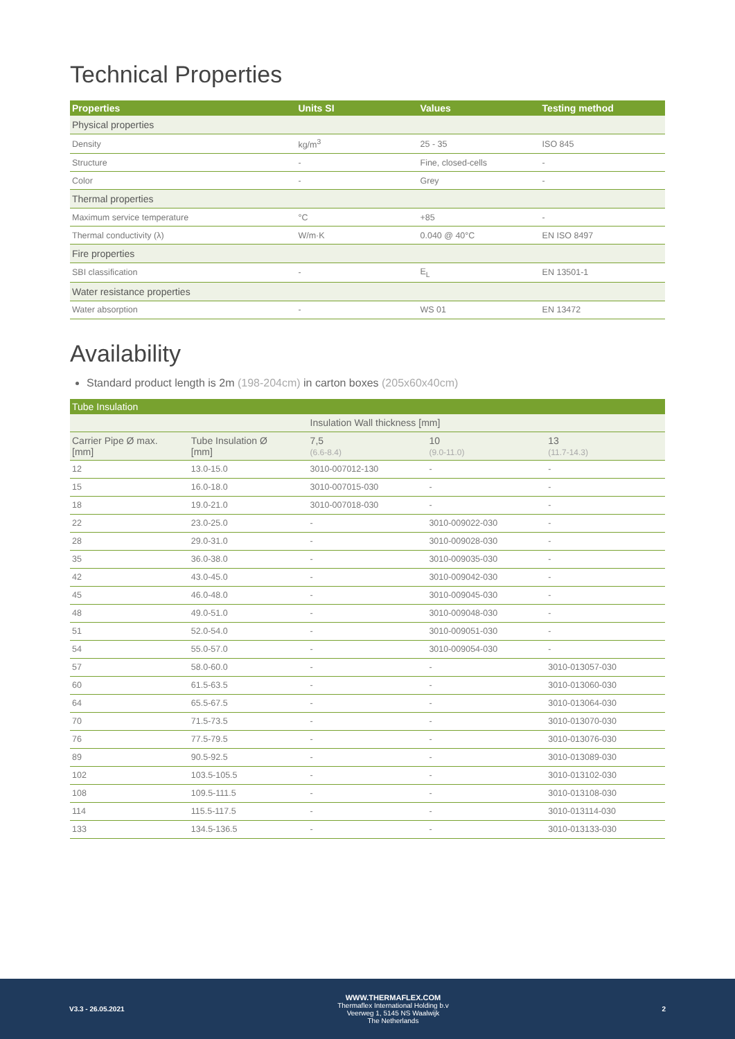Technical Properties
| Properties | Units SI | Values | Testing method |
| --- | --- | --- | --- |
| Physical properties | | | |
| Density | kg/m<sup>3</sup> | 25 - 35 | ISO 845 |
| Structure | - | Fine, closed-cells | - |
| Color | - | Grey | - |
| Thermal properties | | | |
| Maximum service temperature | °C | +85 | - |
| Thermal conductivity (λ) | W/m·K | 0.040 @ 40°C | EN ISO 8497 |
| Fire properties | | | |
| SBI classification | - | E<sub>L</sub> | EN 13501-1 |
| Water resistance properties | | | |
| Water absorption | - | WS 01 | EN 13472 |
Availability
Standard product length is 2m (198-204cm) in carton boxes (205x60x40cm)
| Tube Insulation | | | | |
| --- | --- | --- | --- | --- |
| | | Insulation Wall thickness [mm] | | |
| Carrier Pipe Ø max. [mm] | Tube Insulation Ø [mm] | 7,5 (6.6-8.4) | 10 (9.0-11.0) | 13 (11.7-14.3) |
| 12 | 13.0-15.0 | 3010-007012-130 | - | - |
| 15 | 16.0-18.0 | 3010-007015-030 | - | - |
| 18 | 19.0-21.0 | 3010-007018-030 | - | - |
| 22 | 23.0-25.0 | - | 3010-009022-030 | - |
| 28 | 29.0-31.0 | - | 3010-009028-030 | - |
| 35 | 36.0-38.0 | - | 3010-009035-030 | - |
| 42 | 43.0-45.0 | - | 3010-009042-030 | - |
| 45 | 46.0-48.0 | - | 3010-009045-030 | - |
| 48 | 49.0-51.0 | - | 3010-009048-030 | - |
| 51 | 52.0-54.0 | - | 3010-009051-030 | - |
| 54 | 55.0-57.0 | - | 3010-009054-030 | - |
| 57 | 58.0-60.0 | - | - | 3010-013057-030 |
| 60 | 61.5-63.5 | - | - | 3010-013060-030 |
| 64 | 65.5-67.5 | - | - | 3010-013064-030 |
| 70 | 71.5-73.5 | - | - | 3010-013070-030 |
| 76 | 77.5-79.5 | - | - | 3010-013076-030 |
| 89 | 90.5-92.5 | - | - | 3010-013089-030 |
| 102 | 103.5-105.5 | - | - | 3010-013102-030 |
| 108 | 109.5-111.5 | - | - | 3010-013108-030 |
| 114 | 115.5-117.5 | - | - | 3010-013114-030 |
| 133 | 134.5-136.5 | - | - | 3010-013133-030 |
V3.3 - 26.05.2021
WWW.THERMAFLEX.COM
Thermaflex International Holding b.v
Veerweg 1, 5145 NS Waalwijk
The Netherlands
2